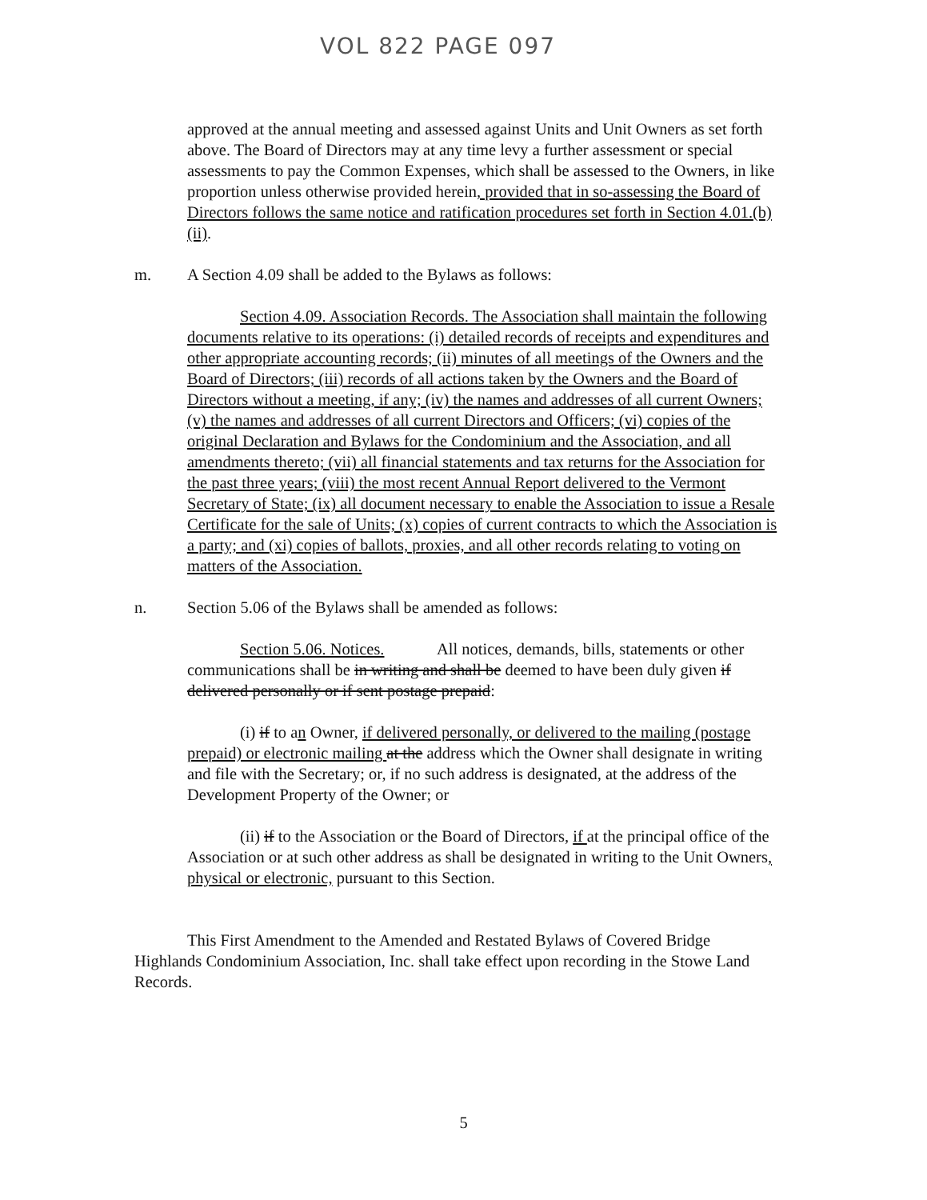VOL 822 PAGE 097
approved at the annual meeting and assessed against Units and Unit Owners as set forth above. The Board of Directors may at any time levy a further assessment or special assessments to pay the Common Expenses, which shall be assessed to the Owners, in like proportion unless otherwise provided herein, provided that in so-assessing the Board of Directors follows the same notice and ratification procedures set forth in Section 4.01.(b)(ii).
m. A Section 4.09 shall be added to the Bylaws as follows:
Section 4.09. Association Records. The Association shall maintain the following documents relative to its operations: (i) detailed records of receipts and expenditures and other appropriate accounting records; (ii) minutes of all meetings of the Owners and the Board of Directors; (iii) records of all actions taken by the Owners and the Board of Directors without a meeting, if any; (iv) the names and addresses of all current Owners; (v) the names and addresses of all current Directors and Officers; (vi) copies of the original Declaration and Bylaws for the Condominium and the Association, and all amendments thereto; (vii) all financial statements and tax returns for the Association for the past three years; (viii) the most recent Annual Report delivered to the Vermont Secretary of State; (ix) all document necessary to enable the Association to issue a Resale Certificate for the sale of Units; (x) copies of current contracts to which the Association is a party; and (xi) copies of ballots, proxies, and all other records relating to voting on matters of the Association.
n. Section 5.06 of the Bylaws shall be amended as follows:
Section 5.06. Notices. All notices, demands, bills, statements or other communications shall be in writing and shall be deemed to have been duly given if delivered personally or if sent postage prepaid:
(i) if to an Owner, if delivered personally, or delivered to the mailing (postage prepaid) or electronic mailing at the address which the Owner shall designate in writing and file with the Secretary; or, if no such address is designated, at the address of the Development Property of the Owner; or
(ii) if to the Association or the Board of Directors, if at the principal office of the Association or at such other address as shall be designated in writing to the Unit Owners, physical or electronic, pursuant to this Section.
This First Amendment to the Amended and Restated Bylaws of Covered Bridge Highlands Condominium Association, Inc. shall take effect upon recording in the Stowe Land Records.
5